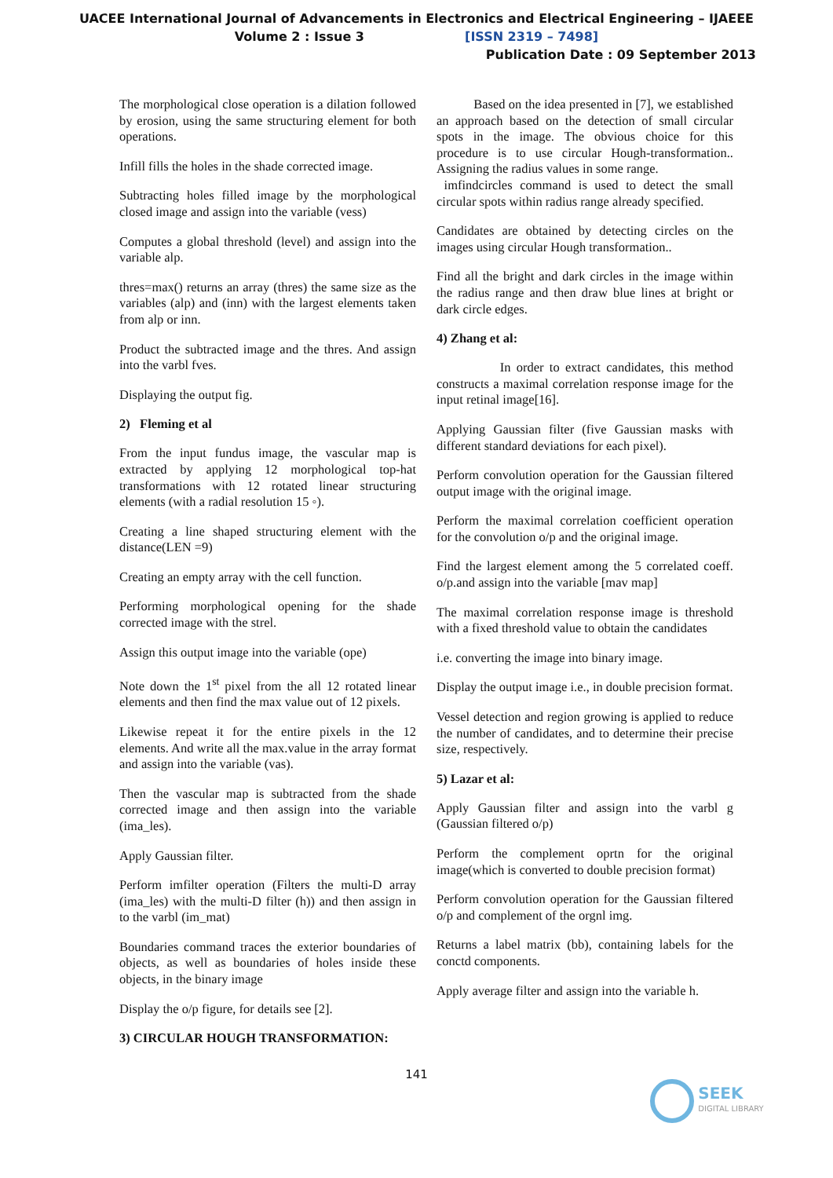UACEE International Journal of Advancements in Electronics and Electrical Engineering – IJAEEE
Volume 2 : Issue 3 [ISSN 2319 – 7498]
Publication Date : 09 September 2013
The morphological close operation is a dilation followed by erosion, using the same structuring element for both operations.
Infill fills the holes in the shade corrected image.
Subtracting holes filled image by the morphological closed image and assign into the variable (vess)
Computes a global threshold (level) and assign into the variable alp.
thres=max() returns an array (thres) the same size as the variables (alp) and (inn) with the largest elements taken from alp or inn.
Product the subtracted image and the thres. And assign into the varbl fves.
Displaying the output fig.
2) Fleming et al
From the input fundus image, the vascular map is extracted by applying 12 morphological top-hat transformations with 12 rotated linear structuring elements (with a radial resolution 15 ◦).
Creating a line shaped structuring element with the distance(LEN =9)
Creating an empty array with the cell function.
Performing morphological opening for the shade corrected image with the strel.
Assign this output image into the variable (ope)
Note down the 1<sup>st</sup> pixel from the all 12 rotated linear elements and then find the max value out of 12 pixels.
Likewise repeat it for the entire pixels in the 12 elements. And write all the max.value in the array format and assign into the variable (vas).
Then the vascular map is subtracted from the shade corrected image and then assign into the variable (ima_les).
Apply Gaussian filter.
Perform imfilter operation (Filters the multi-D array (ima_les) with the multi-D filter (h)) and then assign in to the varbl (im_mat)
Boundaries command traces the exterior boundaries of objects, as well as boundaries of holes inside these objects, in the binary image
Display the o/p figure, for details see [2].
3) CIRCULAR HOUGH TRANSFORMATION:
Based on the idea presented in [7], we established an approach based on the detection of small circular spots in the image. The obvious choice for this procedure is to use circular Hough-transformation.. Assigning the radius values in some range.
imfindcircles command is used to detect the small circular spots within radius range already specified.
Candidates are obtained by detecting circles on the images using circular Hough transformation..
Find all the bright and dark circles in the image within the radius range and then draw blue lines at bright or dark circle edges.
4) Zhang et al:
In order to extract candidates, this method constructs a maximal correlation response image for the input retinal image[16].
Applying Gaussian filter (five Gaussian masks with different standard deviations for each pixel).
Perform convolution operation for the Gaussian filtered output image with the original image.
Perform the maximal correlation coefficient operation for the convolution o/p and the original image.
Find the largest element among the 5 correlated coeff. o/p.and assign into the variable [mav map]
The maximal correlation response image is threshold with a fixed threshold value to obtain the candidates
i.e. converting the image into binary image.
Display the output image i.e., in double precision format.
Vessel detection and region growing is applied to reduce the number of candidates, and to determine their precise size, respectively.
5) Lazar et al:
Apply Gaussian filter and assign into the varbl g (Gaussian filtered o/p)
Perform the complement oprtn for the original image(which is converted to double precision format)
Perform convolution operation for the Gaussian filtered o/p and complement of the orgnl img.
Returns a label matrix (bb), containing labels for the conctd components.
Apply average filter and assign into the variable h.
141
SEEK
DIGITAL LIBRARY